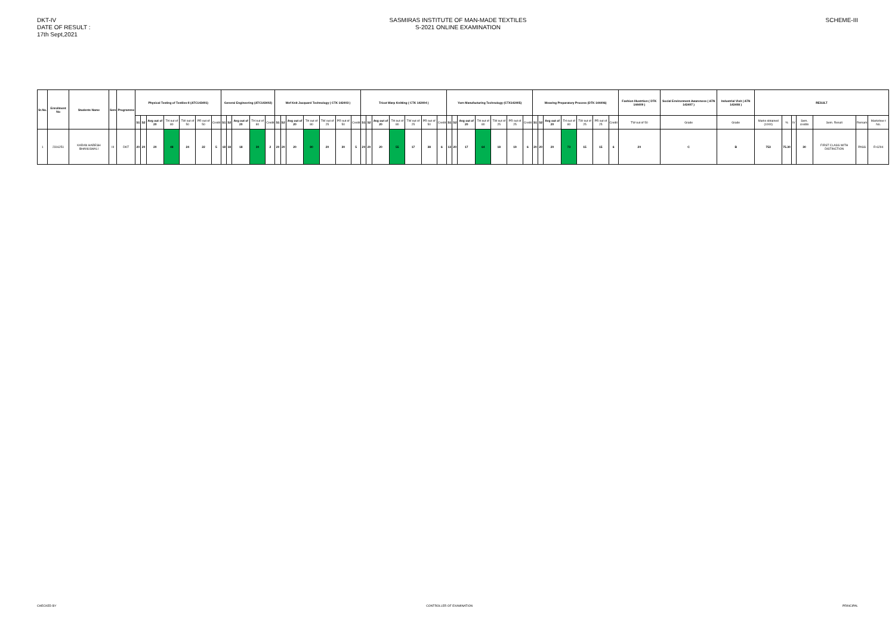DKT-IV
DATE OF RESULT :
17th Sept,2021
SASMIRAS INSTITUTE OF MAN-MADE TEXTILES
S-2021 ONLINE EXAMINATION
SCHEME-III
| Sr.No. | Enrollment No | Students Name | Sem | Programme | Physical Testing of Textiles-II (ATC143401) | | | | | | | General Engineering (ATC143402) | | | | | Wef Knit Jacquard Technology ( CTK 142403 ) | | | | | | | Tricot Warp Knitting ( CTK 142404 ) | | | | | | | Yarn Manufacturing Technology (CTX142405) | | | | | | | Weaving Preparatory Process (DTK 144406) | | | | | | | Fashion Illustrtion ( DTK 144409 ) | Social Environment Awareness ( ATN 143407 ) | Industrial Visit ( ATN 143408 ) | RESULT | | | | | | |
| --- | --- | --- | --- | --- | --- | --- | --- | --- | --- | --- | --- | --- | --- | --- | --- | --- | --- | --- | --- | --- | --- | --- | --- | --- | --- | --- | --- | --- | --- | --- | --- | --- | --- | --- | --- | --- | --- | --- | --- | --- | --- | --- | --- | --- | --- | --- | --- | --- | --- | --- | --- | --- | --- | --- |
| | | | | | S1 | S2 | Avg out of 20 | TH out of 80 | TW out of 50 | PR out of 50 | Credit | S1 | S2 | Avg out of 20 | TH out of 80 | Credit | S1 | S2 | Avg out of 20 | TH out of 80 | TW out of 25 | PR out of 50 | Credit | S1 | S2 | Avg out of 20 | TH out of 80 | TW out of 25 | PR out of 50 | Credit | S1 | S2 | Avg out of 20 | TH out of 80 | TW out of 25 | PR out of 25 | Credit | S1 | S2 | Avg out of 20 | TH out of 80 | TW out of 25 | PR out of 25 | Credit | TW out of 50 | Grade | Grade | Marks obtained (1000) | % | IV | Sem. credits | Sem. Result | Remark | Markshee t No. |
| 1 | 2316251 | KARAN HARESH BHANUSHALI | III | DKT | 20 | 20 | 20 | 48 | 24 | 22 | 5 | 18 | 18 | 18 | 30 | 2 | 20 | 20 | 20 | 80 | 20 | 30 | 5 | 20 | 20 | 20 | 55 | 17 | 38 | 6 | 13 | 20 | 17 | 64 | 18 | 19 | 6 | 20 | 20 | 20 | 73 | 15 | 15 | 6 | 20 | C | B | 753 | 75.30 | | 30 | FIRST CLASS WITH DISTINCTION | PASS | R-6294 |
CHECKED BY CONTROLLER OF EXAMINATION PRINCIPAL